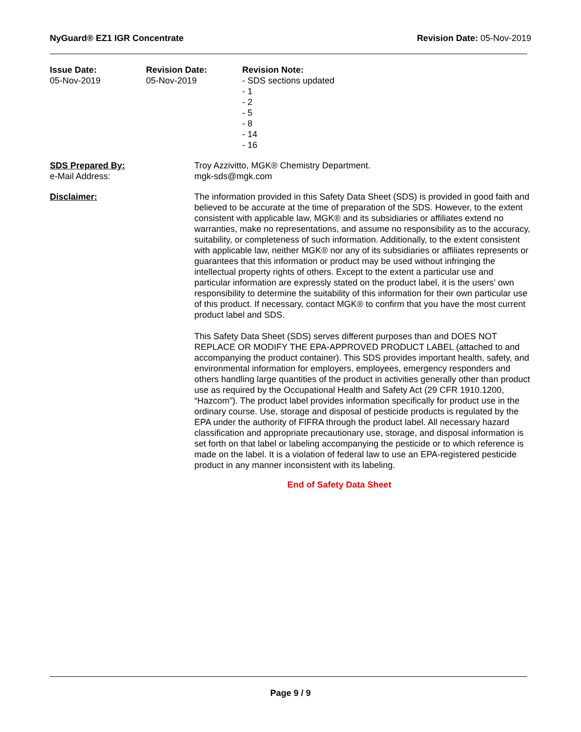NyGuard® EZ1 IGR Concentrate Revision Date: 05-Nov-2019
Issue Date:
05-Nov-2019
Revision Date:
05-Nov-2019
Revision Note:
- SDS sections updated
- 1
- 2
- 5
- 8
- 14
- 16
SDS Prepared By:
e-Mail Address:
Troy Azzivitto, MGK® Chemistry Department.
mgk-sds@mgk.com
Disclaimer: The information provided in this Safety Data Sheet (SDS) is provided in good faith and believed to be accurate at the time of preparation of the SDS. However, to the extent consistent with applicable law, MGK® and its subsidiaries or affiliates extend no warranties, make no representations, and assume no responsibility as to the accuracy, suitability, or completeness of such information. Additionally, to the extent consistent with applicable law, neither MGK® nor any of its subsidiaries or affiliates represents or guarantees that this information or product may be used without infringing the intellectual property rights of others. Except to the extent a particular use and particular information are expressly stated on the product label, it is the users’ own responsibility to determine the suitability of this information for their own particular use of this product. If necessary, contact MGK® to confirm that you have the most current product label and SDS.
This Safety Data Sheet (SDS) serves different purposes than and DOES NOT REPLACE OR MODIFY THE EPA-APPROVED PRODUCT LABEL (attached to and accompanying the product container). This SDS provides important health, safety, and environmental information for employers, employees, emergency responders and others handling large quantities of the product in activities generally other than product use as required by the Occupational Health and Safety Act (29 CFR 1910.1200, “Hazcom”). The product label provides information specifically for product use in the ordinary course. Use, storage and disposal of pesticide products is regulated by the EPA under the authority of FIFRA through the product label. All necessary hazard classification and appropriate precautionary use, storage, and disposal information is set forth on that label or labeling accompanying the pesticide or to which reference is made on the label. It is a violation of federal law to use an EPA-registered pesticide product in any manner inconsistent with its labeling.
End of Safety Data Sheet
Page 9 / 9